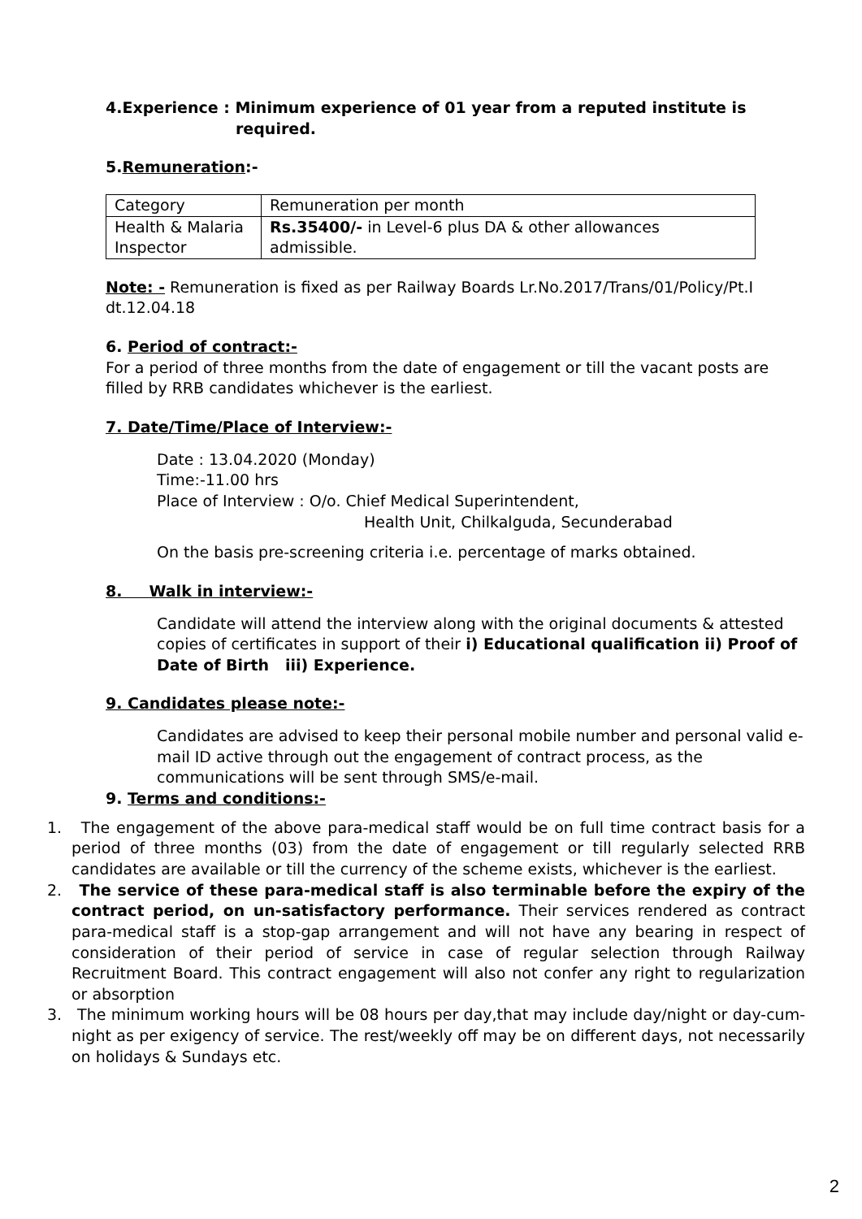4.Experience : Minimum experience of 01 year from a reputed institute is
required.
5.Remuneration:-
| Category | Remuneration per month |
| Health & Malaria Inspector | Rs.35400/- in Level-6 plus DA & other allowances admissible. |
Note: - Remuneration is fixed as per Railway Boards Lr.No.2017/Trans/01/Policy/Pt.I dt.12.04.18
6. Period of contract:-
For a period of three months from the date of engagement or till the vacant posts are filled by RRB candidates whichever is the earliest.
7. Date/Time/Place of Interview:-
Date : 13.04.2020 (Monday)
Time:-11.00 hrs
Place of Interview : O/o. Chief Medical Superintendent,
Health Unit, Chilkalguda, Secunderabad
On the basis pre-screening criteria i.e. percentage of marks obtained.
8. Walk in interview:-
Candidate will attend the interview along with the original documents & attested copies of certificates in support of their i) Educational qualification ii) Proof of Date of Birth iii) Experience.
9. Candidates please note:-
Candidates are advised to keep their personal mobile number and personal valid e-mail ID active through out the engagement of contract process, as the communications will be sent through SMS/e-mail.
9. Terms and conditions:-
1. The engagement of the above para-medical staff would be on full time contract basis for a period of three months (03) from the date of engagement or till regularly selected RRB candidates are available or till the currency of the scheme exists, whichever is the earliest.
2. The service of these para-medical staff is also terminable before the expiry of the contract period, on un-satisfactory performance. Their services rendered as contract para-medical staff is a stop-gap arrangement and will not have any bearing in respect of consideration of their period of service in case of regular selection through Railway Recruitment Board. This contract engagement will also not confer any right to regularization or absorption
3. The minimum working hours will be 08 hours per day,that may include day/night or day-cum-night as per exigency of service. The rest/weekly off may be on different days, not necessarily on holidays & Sundays etc.
2